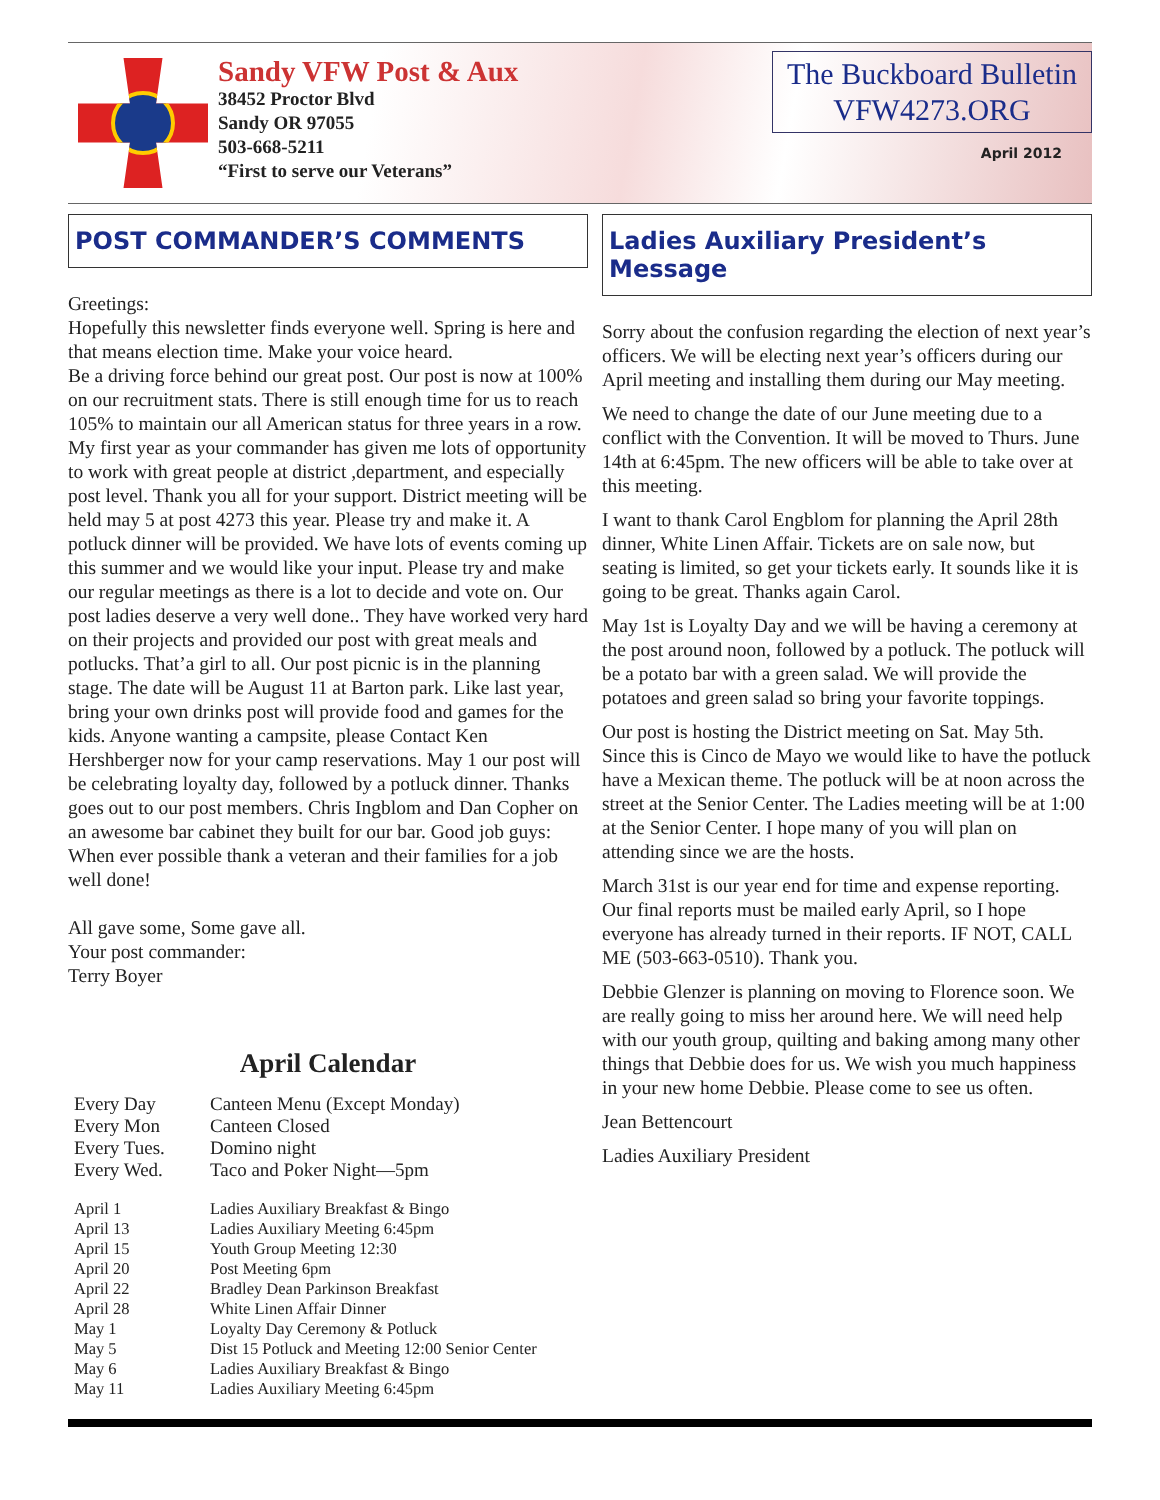Sandy VFW Post & Aux
38452 Proctor Blvd
Sandy OR 97055
503-668-5211
“First to serve our Veterans”
The Buckboard Bulletin
VFW4273.ORG
April 2012
POST COMMANDER’S COMMENTS
Greetings:
Hopefully this newsletter finds everyone well. Spring is here and that means election time. Make your voice heard.
Be a driving force behind our great post. Our post is now at 100% on our recruitment stats. There is still enough time for us to reach 105% to maintain our all American status for three years in a row. My first year as your commander has given me lots of opportunity to work with great people at district ,department, and especially post level. Thank you all for your support. District meeting will be held may 5 at post 4273 this year. Please try and make it. A potluck dinner will be provided. We have lots of events coming up this summer and we would like your input. Please try and make our regular meetings as there is a lot to decide and vote on. Our post ladies deserve a very well done.. They have worked very hard on their projects and provided our post with great meals and potlucks. That’a girl to all. Our post picnic is in the planning stage. The date will be August 11 at Barton park. Like last year, bring your own drinks post will provide food and games for the kids. Anyone wanting a campsite, please Contact Ken Hershberger now for your camp reservations. May 1 our post will be celebrating loyalty day, followed by a potluck dinner. Thanks goes out to our post members. Chris Ingblom and Dan Copher on an awesome bar cabinet they built for our bar. Good job guys: When ever possible thank a veteran and their families for a job well done!
All gave some, Some gave all.
Your post commander:
Terry Boyer
April Calendar
| Every Day | Canteen Menu (Except Monday) |
| Every Mon | Canteen Closed |
| Every Tues. | Domino night |
| Every Wed. | Taco and Poker Night—5pm |
| April 1 | Ladies Auxiliary Breakfast & Bingo |
| April 13 | Ladies Auxiliary Meeting 6:45pm |
| April 15 | Youth Group Meeting 12:30 |
| April 20 | Post Meeting 6pm |
| April 22 | Bradley Dean Parkinson Breakfast |
| April 28 | White Linen Affair Dinner |
| May 1 | Loyalty Day Ceremony & Potluck |
| May 5 | Dist 15 Potluck and Meeting 12:00 Senior Center |
| May 6 | Ladies Auxiliary Breakfast & Bingo |
| May 11 | Ladies Auxiliary Meeting 6:45pm |
Ladies Auxiliary President’s Message
Sorry about the confusion regarding the election of next year’s officers. We will be electing next year’s officers during our April meeting and installing them during our May meeting.
We need to change the date of our June meeting due to a conflict with the Convention. It will be moved to Thurs. June 14th at 6:45pm. The new officers will be able to take over at this meeting.
I want to thank Carol Engblom for planning the April 28th dinner, White Linen Affair. Tickets are on sale now, but seating is limited, so get your tickets early. It sounds like it is going to be great. Thanks again Carol.
May 1st is Loyalty Day and we will be having a ceremony at the post around noon, followed by a potluck. The potluck will be a potato bar with a green salad. We will provide the potatoes and green salad so bring your favorite toppings.
Our post is hosting the District meeting on Sat. May 5th. Since this is Cinco de Mayo we would like to have the potluck have a Mexican theme. The potluck will be at noon across the street at the Senior Center. The Ladies meeting will be at 1:00 at the Senior Center. I hope many of you will plan on attending since we are the hosts.
March 31st is our year end for time and expense reporting. Our final reports must be mailed early April, so I hope everyone has already turned in their reports. IF NOT, CALL ME (503-663-0510). Thank you.
Debbie Glenzer is planning on moving to Florence soon. We are really going to miss her around here. We will need help with our youth group, quilting and baking among many other things that Debbie does for us. We wish you much happiness in your new home Debbie. Please come to see us often.
Jean Bettencourt
Ladies Auxiliary President